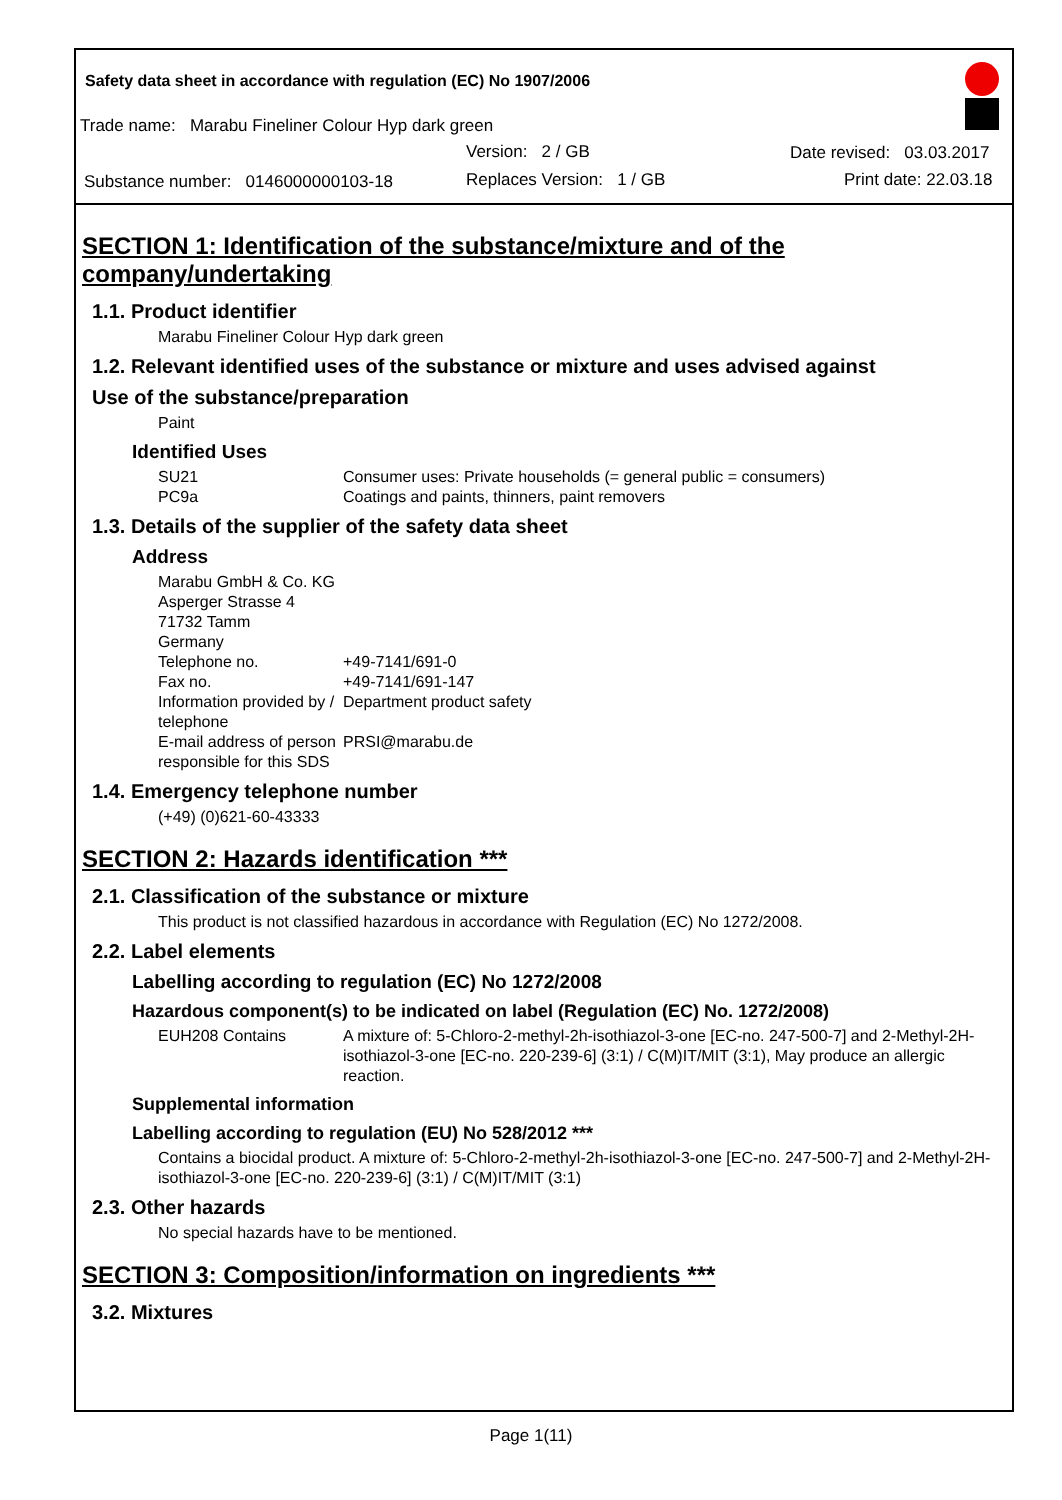Safety data sheet in accordance with regulation (EC) No 1907/2006
Trade name: Marabu Fineliner Colour Hyp dark green
Version: 2 / GB Date revised: 03.03.2017
Substance number: 0146000000103-18
Replaces Version: 1 / GB Print date: 22.03.18
SECTION 1: Identification of the substance/mixture and of the company/undertaking
1.1. Product identifier
Marabu Fineliner Colour Hyp dark green
1.2. Relevant identified uses of the substance or mixture and uses advised against
Use of the substance/preparation
Paint
Identified Uses
| SU21 | Consumer uses: Private households (= general public = consumers) |
| PC9a | Coatings and paints, thinners, paint removers |
1.3. Details of the supplier of the safety data sheet
Address
Marabu GmbH & Co. KG
Asperger Strasse 4
71732 Tamm
Germany
| Telephone no. | +49-7141/691-0 |
| Fax no. | +49-7141/691-147 |
| Information provided by / telephone | Department product safety |
| E-mail address of person responsible for this SDS | PRSI@marabu.de |
1.4. Emergency telephone number
(+49) (0)621-60-43333
SECTION 2: Hazards identification ***
2.1. Classification of the substance or mixture
This product is not classified hazardous in accordance with Regulation (EC) No 1272/2008.
2.2. Label elements
Labelling according to regulation (EC) No 1272/2008
Hazardous component(s) to be indicated on label (Regulation (EC) No. 1272/2008)
| EUH208 Contains | A mixture of: 5-Chloro-2-methyl-2h-isothiazol-3-one [EC-no. 247-500-7] and 2-Methyl-2H-isothiazol-3-one [EC-no. 220-239-6] (3:1) / C(M)IT/MIT (3:1), May produce an allergic reaction. |
Supplemental information
Labelling according to regulation (EU) No 528/2012 ***
Contains a biocidal product. A mixture of: 5-Chloro-2-methyl-2h-isothiazol-3-one [EC-no. 247-500-7] and 2-Methyl-2H-isothiazol-3-one [EC-no. 220-239-6] (3:1) / C(M)IT/MIT (3:1)
2.3. Other hazards
No special hazards have to be mentioned.
SECTION 3: Composition/information on ingredients ***
3.2. Mixtures
Page 1(11)